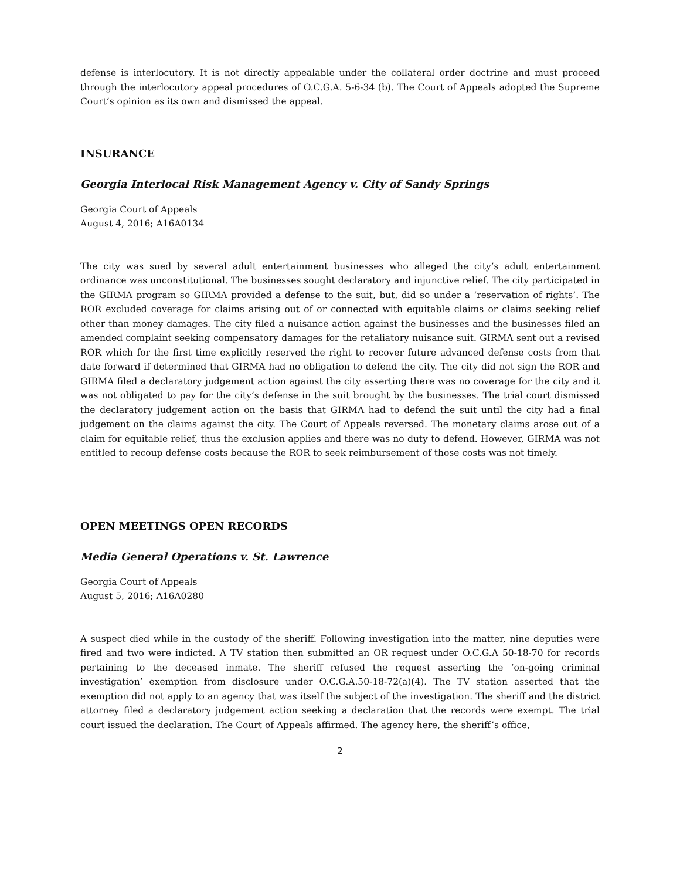defense is interlocutory. It is not directly appealable under the collateral order doctrine and must proceed through the interlocutory appeal procedures of O.C.G.A. 5-6-34 (b). The Court of Appeals adopted the Supreme Court’s opinion as its own and dismissed the appeal.
INSURANCE
Georgia Interlocal Risk Management Agency v. City of Sandy Springs
Georgia Court of Appeals
August 4, 2016; A16A0134
The city was sued by several adult entertainment businesses who alleged the city’s adult entertainment ordinance was unconstitutional. The businesses sought declaratory and injunctive relief. The city participated in the GIRMA program so GIRMA provided a defense to the suit, but, did so under a ‘reservation of rights’. The ROR excluded coverage for claims arising out of or connected with equitable claims or claims seeking relief other than money damages. The city filed a nuisance action against the businesses and the businesses filed an amended complaint seeking compensatory damages for the retaliatory nuisance suit. GIRMA sent out a revised ROR which for the first time explicitly reserved the right to recover future advanced defense costs from that date forward if determined that GIRMA had no obligation to defend the city. The city did not sign the ROR and GIRMA filed a declaratory judgement action against the city asserting there was no coverage for the city and it was not obligated to pay for the city’s defense in the suit brought by the businesses. The trial court dismissed the declaratory judgement action on the basis that GIRMA had to defend the suit until the city had a final judgement on the claims against the city. The Court of Appeals reversed. The monetary claims arose out of a claim for equitable relief, thus the exclusion applies and there was no duty to defend. However, GIRMA was not entitled to recoup defense costs because the ROR to seek reimbursement of those costs was not timely.
OPEN MEETINGS OPEN RECORDS
Media General Operations v. St. Lawrence
Georgia Court of Appeals
August 5, 2016; A16A0280
A suspect died while in the custody of the sheriff. Following investigation into the matter, nine deputies were fired and two were indicted. A TV station then submitted an OR request under O.C.G.A 50-18-70 for records pertaining to the deceased inmate. The sheriff refused the request asserting the ‘on-going criminal investigation’ exemption from disclosure under O.C.G.A.50-18-72(a)(4). The TV station asserted that the exemption did not apply to an agency that was itself the subject of the investigation. The sheriff and the district attorney filed a declaratory judgement action seeking a declaration that the records were exempt. The trial court issued the declaration. The Court of Appeals affirmed. The agency here, the sheriff’s office,
2